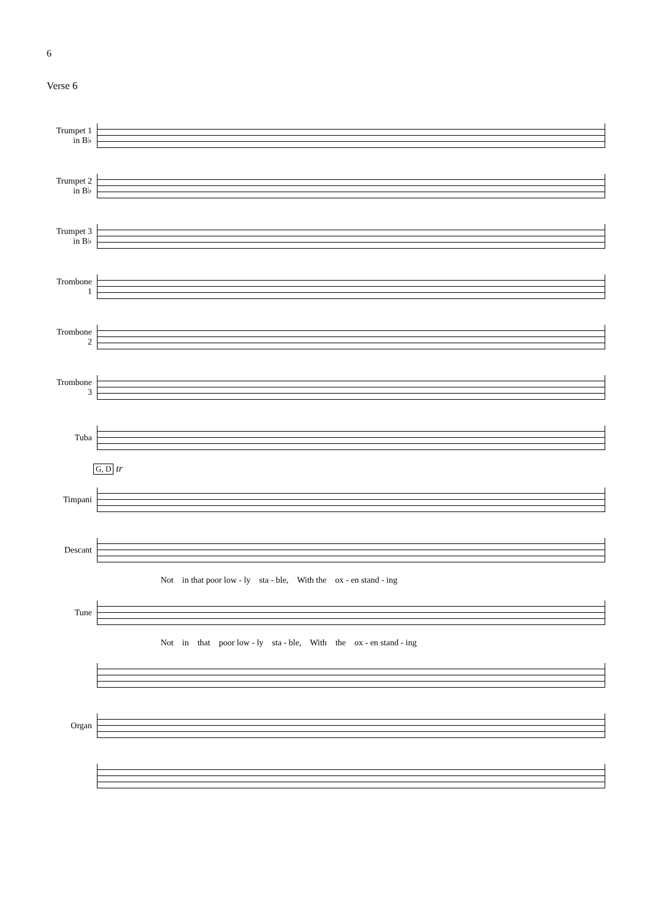6
Verse 6
Trumpet 1
in B♭
Trumpet 2
in B♭
Trumpet 3
in B♭
Trombone
1
Trombone
2
Trombone
3
Tuba
G, D
tr
Timpani
Descant
Not in that poor low - ly sta - ble, With the ox - en stand - ing
Tune
Not in that poor low - ly sta - ble, With the ox - en stand - ing
Organ